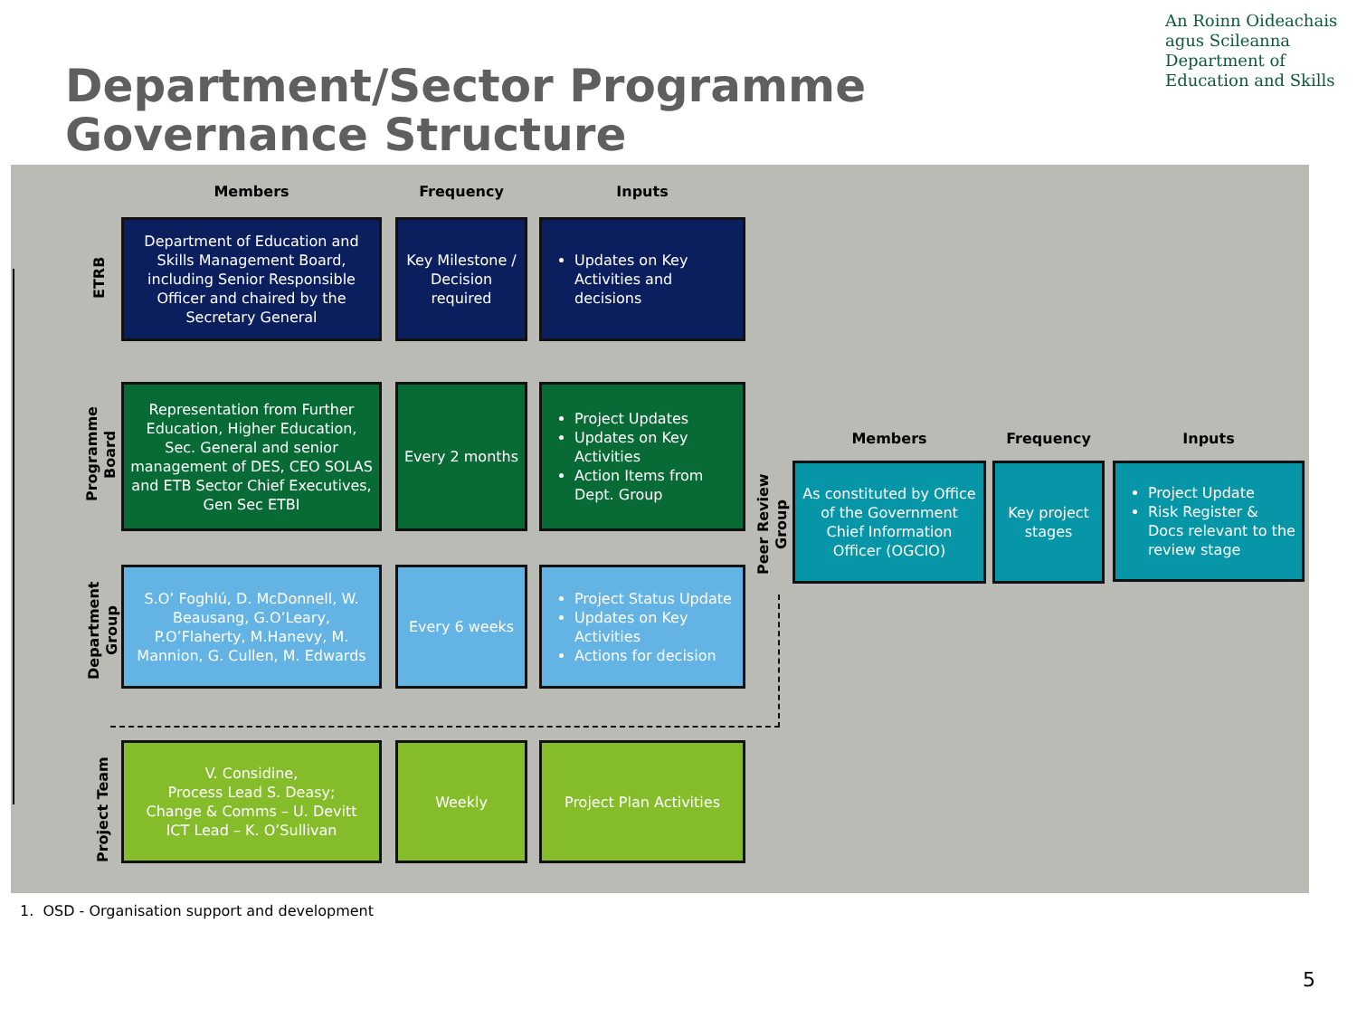Department/Sector Programme
Governance Structure
An Roinn Oideachais
agus Scileanna
Department of
Education and Skills
Members Frequency Inputs
ETRB
Department of Education and Skills Management Board, including Senior Responsible Officer and chaired by the Secretary General
Key Milestone / Decision required
Updates on Key Activities and decisions
Programme Board
Representation from Further Education, Higher Education, Sec. General and senior management of DES, CEO SOLAS and ETB Sector Chief Executives, Gen Sec ETBI
Every 2 months
Project Updates
Updates on Key Activities
Action Items from Dept. Group
Department Group
S.O’ Foghlú, D. McDonnell, W. Beausang, G.O’Leary, P.O’Flaherty, M.Hanevy, M. Mannion, G. Cullen, M. Edwards
Every 6 weeks
Project Status Update
Updates on Key Activities
Actions for decision
Project Team
V. Considine,
Process Lead S. Deasy;
Change & Comms – U. Devitt
ICT Lead – K. O’Sullivan
Weekly Project Plan Activities
Peer Review Group
Members Frequency Inputs
As constituted by Office of the Government Chief Information Officer (OGCIO)
Key project stages
Project Update
Risk Register & Docs relevant to the review stage
1. OSD - Organisation support and development
5